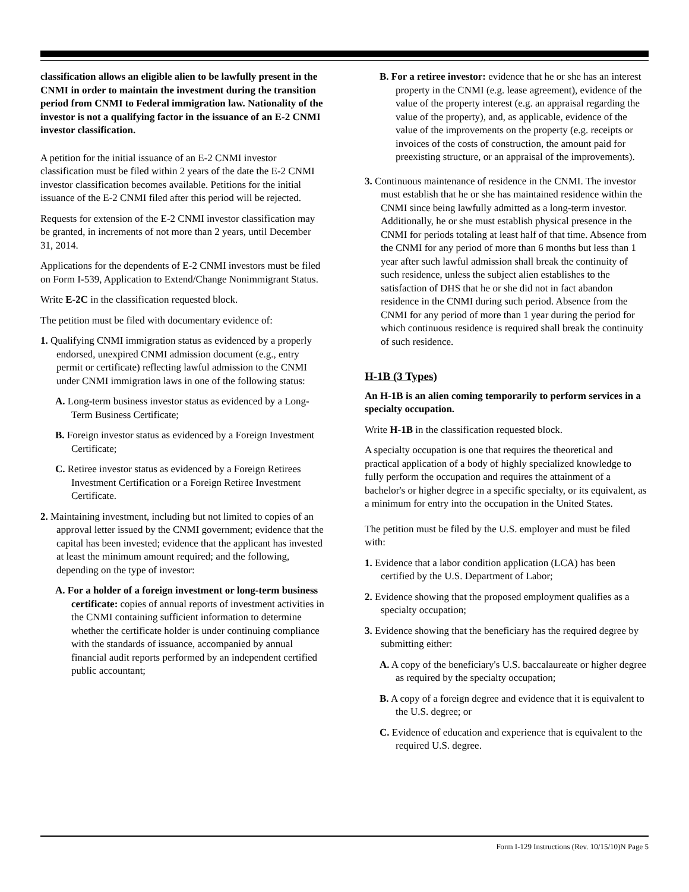classification allows an eligible alien to be lawfully present in the CNMI in order to maintain the investment during the transition period from CNMI to Federal immigration law. Nationality of the investor is not a qualifying factor in the issuance of an E-2 CNMI investor classification.
A petition for the initial issuance of an E-2 CNMI investor classification must be filed within 2 years of the date the E-2 CNMI investor classification becomes available. Petitions for the initial issuance of the E-2 CNMI filed after this period will be rejected.
Requests for extension of the E-2 CNMI investor classification may be granted, in increments of not more than 2 years, until December 31, 2014.
Applications for the dependents of E-2 CNMI investors must be filed on Form I-539, Application to Extend/Change Nonimmigrant Status.
Write E-2C in the classification requested block.
The petition must be filed with documentary evidence of:
1. Qualifying CNMI immigration status as evidenced by a properly endorsed, unexpired CNMI admission document (e.g., entry permit or certificate) reflecting lawful admission to the CNMI under CNMI immigration laws in one of the following status:
A. Long-term business investor status as evidenced by a Long-Term Business Certificate;
B. Foreign investor status as evidenced by a Foreign Investment Certificate;
C. Retiree investor status as evidenced by a Foreign Retirees Investment Certification or a Foreign Retiree Investment Certificate.
2. Maintaining investment, including but not limited to copies of an approval letter issued by the CNMI government; evidence that the capital has been invested; evidence that the applicant has invested at least the minimum amount required; and the following, depending on the type of investor:
A. For a holder of a foreign investment or long-term business certificate: copies of annual reports of investment activities in the CNMI containing sufficient information to determine whether the certificate holder is under continuing compliance with the standards of issuance, accompanied by annual financial audit reports performed by an independent certified public accountant;
B. For a retiree investor: evidence that he or she has an interest property in the CNMI (e.g. lease agreement), evidence of the value of the property interest (e.g. an appraisal regarding the value of the property), and, as applicable, evidence of the value of the improvements on the property (e.g. receipts or invoices of the costs of construction, the amount paid for preexisting structure, or an appraisal of the improvements).
3. Continuous maintenance of residence in the CNMI. The investor must establish that he or she has maintained residence within the CNMI since being lawfully admitted as a long-term investor. Additionally, he or she must establish physical presence in the CNMI for periods totaling at least half of that time. Absence from the CNMI for any period of more than 6 months but less than 1 year after such lawful admission shall break the continuity of such residence, unless the subject alien establishes to the satisfaction of DHS that he or she did not in fact abandon residence in the CNMI during such period. Absence from the CNMI for any period of more than 1 year during the period for which continuous residence is required shall break the continuity of such residence.
H-1B (3 Types)
An H-1B is an alien coming temporarily to perform services in a specialty occupation.
Write H-1B in the classification requested block.
A specialty occupation is one that requires the theoretical and practical application of a body of highly specialized knowledge to fully perform the occupation and requires the attainment of a bachelor's or higher degree in a specific specialty, or its equivalent, as a minimum for entry into the occupation in the United States.
The petition must be filed by the U.S. employer and must be filed with:
1. Evidence that a labor condition application (LCA) has been certified by the U.S. Department of Labor;
2. Evidence showing that the proposed employment qualifies as a specialty occupation;
3. Evidence showing that the beneficiary has the required degree by submitting either:
A. A copy of the beneficiary's U.S. baccalaureate or higher degree as required by the specialty occupation;
B. A copy of a foreign degree and evidence that it is equivalent to the U.S. degree; or
C. Evidence of education and experience that is equivalent to the required U.S. degree.
Form I-129 Instructions (Rev. 10/15/10)N Page 5